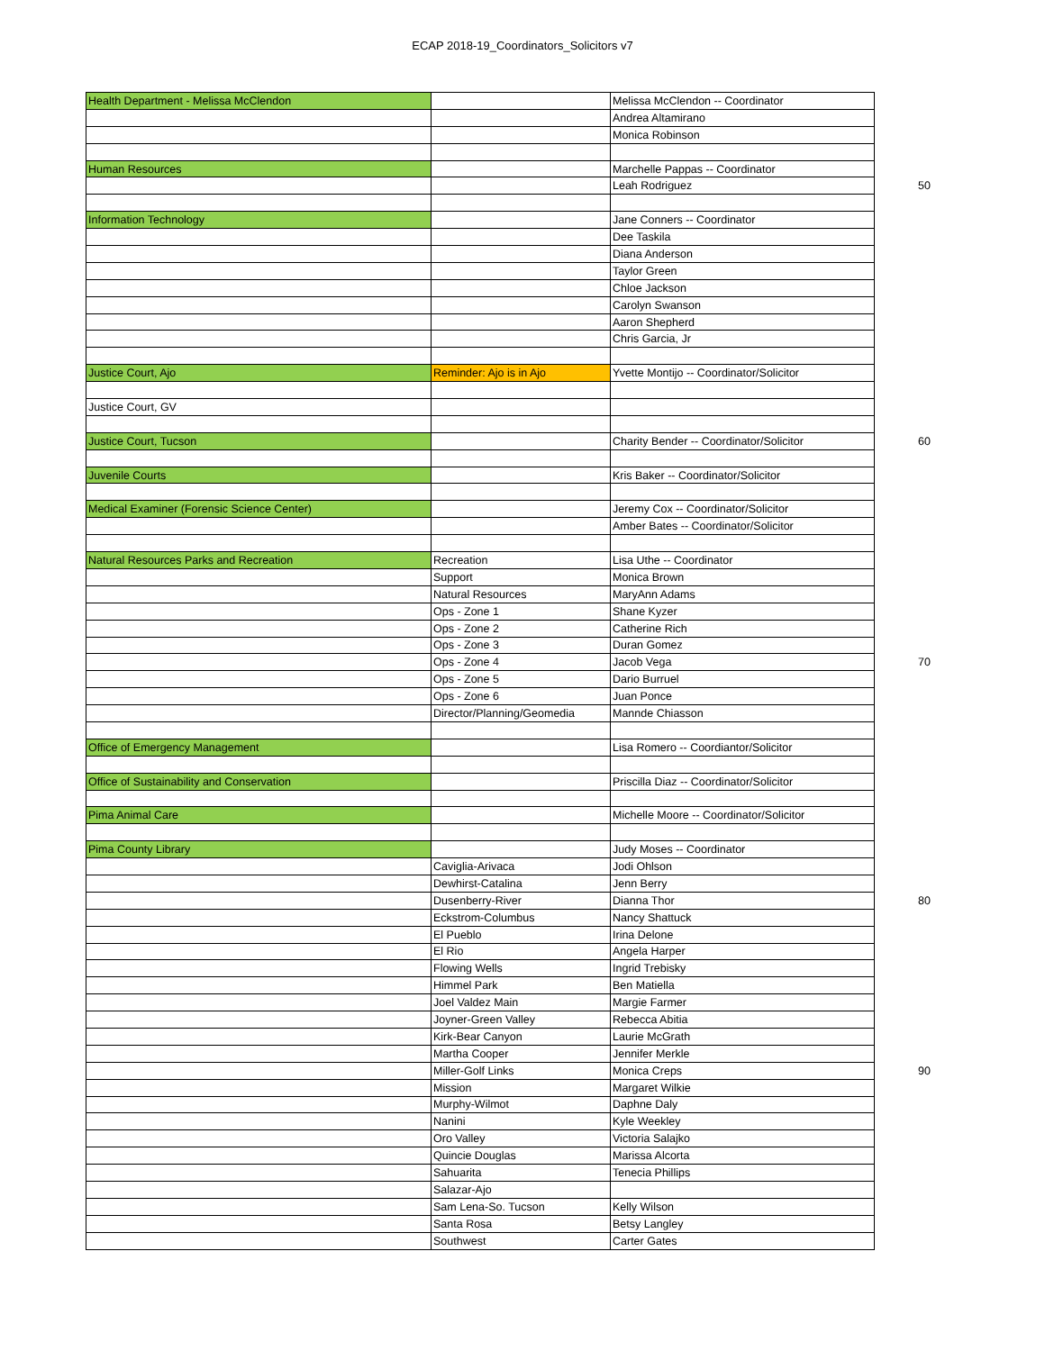ECAP 2018-19_Coordinators_Solicitors v7
| Health Department - Melissa McClendon | | Melissa McClendon -- Coordinator | |
| | | Andrea Altamirano | |
| | | Monica Robinson | |
| Human Resources | | Marchelle Pappas -- Coordinator | |
| | | Leah Rodriguez | 50 |
| Information Technology | | Jane Conners -- Coordinator | |
| | | Dee Taskila | |
| | | Diana Anderson | |
| | | Taylor Green | |
| | | Chloe Jackson | |
| | | Carolyn Swanson | |
| | | Aaron Shepherd | |
| | | Chris Garcia, Jr | |
| Justice Court, Ajo | Reminder: Ajo is in Ajo | Yvette Montijo -- Coordinator/Solicitor | |
| Justice Court, GV | | | |
| Justice Court, Tucson | | Charity Bender -- Coordinator/Solicitor | 60 |
| Juvenile Courts | | Kris Baker -- Coordinator/Solicitor | |
| Medical Examiner (Forensic Science Center) | | Jeremy Cox -- Coordinator/Solicitor | |
| | | Amber Bates -- Coordinator/Solicitor | |
| Natural Resources Parks and Recreation | Recreation | Lisa Uthe -- Coordinator | |
| | Support | Monica Brown | |
| | Natural Resources | MaryAnn Adams | |
| | Ops - Zone 1 | Shane Kyzer | |
| | Ops - Zone 2 | Catherine Rich | |
| | Ops - Zone 3 | Duran Gomez | |
| | Ops - Zone 4 | Jacob Vega | 70 |
| | Ops - Zone 5 | Dario Burruel | |
| | Ops - Zone 6 | Juan Ponce | |
| | Director/Planning/Geomedia | Mannde Chiasson | |
| Office of Emergency Management | | Lisa Romero -- Coordiantor/Solicitor | |
| Office of Sustainability and Conservation | | Priscilla Diaz -- Coordinator/Solicitor | |
| Pima Animal Care | | Michelle Moore -- Coordinator/Solicitor | |
| Pima County Library | | Judy Moses -- Coordinator | |
| | Caviglia-Arivaca | Jodi Ohlson | |
| | Dewhirst-Catalina | Jenn Berry | |
| | Dusenberry-River | Dianna Thor | 80 |
| | Eckstrom-Columbus | Nancy Shattuck | |
| | El Pueblo | Irina Delone | |
| | El Rio | Angela Harper | |
| | Flowing Wells | Ingrid Trebisky | |
| | Himmel Park | Ben Matiella | |
| | Joel Valdez Main | Margie Farmer | |
| | Joyner-Green Valley | Rebecca Abitia | |
| | Kirk-Bear Canyon | Laurie McGrath | |
| | Martha Cooper | Jennifer Merkle | |
| | Miller-Golf Links | Monica Creps | 90 |
| | Mission | Margaret Wilkie | |
| | Murphy-Wilmot | Daphne Daly | |
| | Nanini | Kyle Weekley | |
| | Oro Valley | Victoria Salajko | |
| | Quincie Douglas | Marissa Alcorta | |
| | Sahuarita | Tenecia Phillips | |
| | Salazar-Ajo | | |
| | Sam Lena-So. Tucson | Kelly Wilson | |
| | Santa Rosa | Betsy Langley | |
| | Southwest | Carter Gates | |